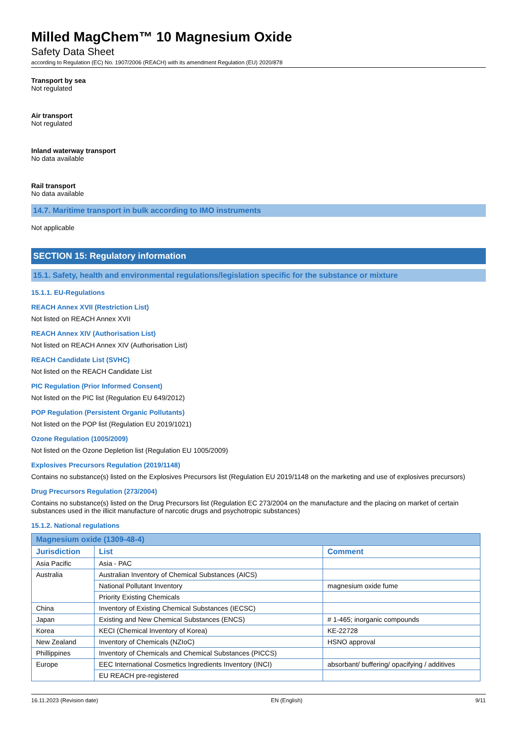Milled MagChem™ 10 Magnesium Oxide
Safety Data Sheet
according to Regulation (EC) No. 1907/2006 (REACH) with its amendment Regulation (EU) 2020/878
Transport by sea
Not regulated
Air transport
Not regulated
Inland waterway transport
No data available
Rail transport
No data available
14.7. Maritime transport in bulk according to IMO instruments
Not applicable
SECTION 15: Regulatory information
15.1. Safety, health and environmental regulations/legislation specific for the substance or mixture
15.1.1. EU-Regulations
REACH Annex XVII (Restriction List)
Not listed on REACH Annex XVII
REACH Annex XIV (Authorisation List)
Not listed on REACH Annex XIV (Authorisation List)
REACH Candidate List (SVHC)
Not listed on the REACH Candidate List
PIC Regulation (Prior Informed Consent)
Not listed on the PIC list (Regulation EU 649/2012)
POP Regulation (Persistent Organic Pollutants)
Not listed on the POP list (Regulation EU 2019/1021)
Ozone Regulation (1005/2009)
Not listed on the Ozone Depletion list (Regulation EU 1005/2009)
Explosives Precursors Regulation (2019/1148)
Contains no substance(s) listed on the Explosives Precursors list (Regulation EU 2019/1148 on the marketing and use of explosives precursors)
Drug Precursors Regulation (273/2004)
Contains no substance(s) listed on the Drug Precursors list (Regulation EC 273/2004 on the manufacture and the placing on market of certain substances used in the illicit manufacture of narcotic drugs and psychotropic substances)
15.1.2. National regulations
| Magnesium oxide (1309-48-4) | | |
| Jurisdiction | List | Comment |
| Asia Pacific | Asia - PAC | |
| Australia | Australian Inventory of Chemical Substances (AICS) | |
| | National Pollutant Inventory | magnesium oxide fume |
| | Priority Existing Chemicals | |
| China | Inventory of Existing Chemical Substances (IECSC) | |
| Japan | Existing and New Chemical Substances (ENCS) | # 1-465; inorganic compounds |
| Korea | KECI (Chemical Inventory of Korea) | KE-22728 |
| New Zealand | Inventory of Chemicals (NZIoC) | HSNO approval |
| Phillippines | Inventory of Chemicals and Chemical Substances (PICCS) | |
| Europe | EEC International Cosmetics Ingredients Inventory (INCI) | absorbant/ buffering/ opacifying / additives |
| | EU REACH pre-registered | |
16.11.2023 (Revision date) EN (English) 9/11